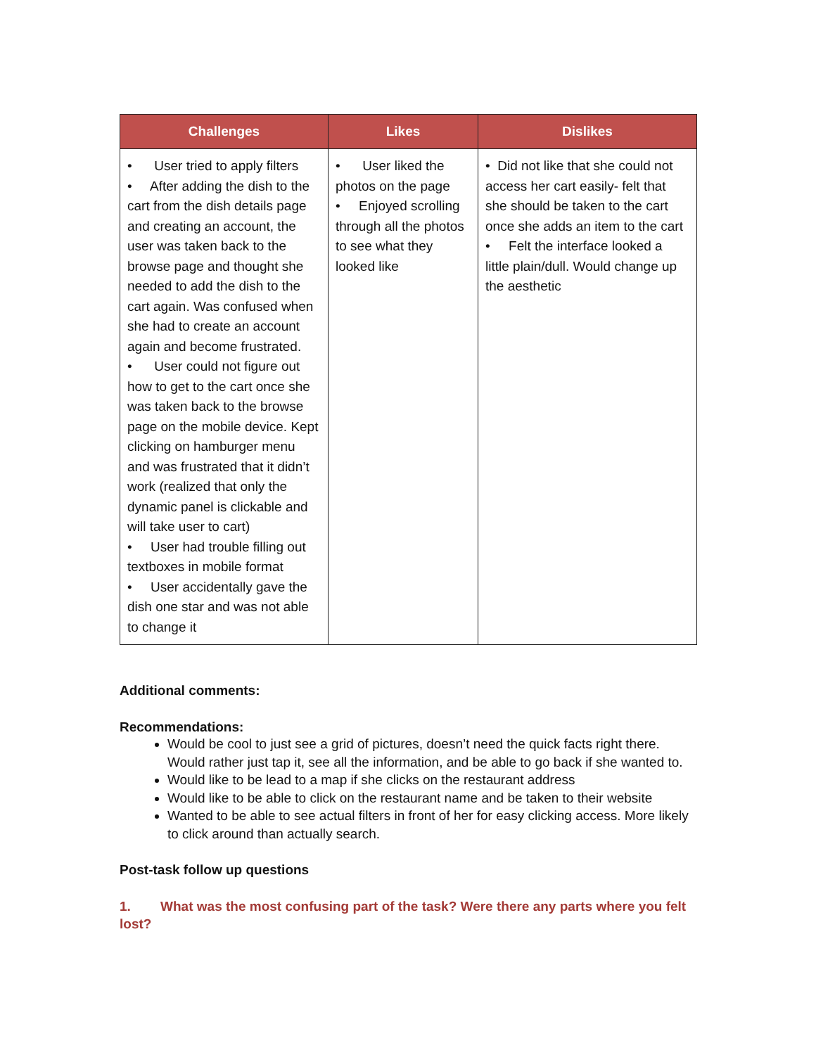| Challenges | Likes | Dislikes |
| --- | --- | --- |
| • User tried to apply filters • After adding the dish to the cart from the dish details page and creating an account, the user was taken back to the browse page and thought she needed to add the dish to the cart again. Was confused when she had to create an account again and become frustrated. • User could not figure out how to get to the cart once she was taken back to the browse page on the mobile device. Kept clicking on hamburger menu and was frustrated that it didn’t work (realized that only the dynamic panel is clickable and will take user to cart) • User had trouble filling out textboxes in mobile format • User accidentally gave the dish one star and was not able to change it | • User liked the photos on the page • Enjoyed scrolling through all the photos to see what they looked like | • Did not like that she could not access her cart easily- felt that she should be taken to the cart once she adds an item to the cart • Felt the interface looked a little plain/dull. Would change up the aesthetic |
Additional comments:
Recommendations:
Would be cool to just see a grid of pictures, doesn’t need the quick facts right there. Would rather just tap it, see all the information, and be able to go back if she wanted to.
Would like to be lead to a map if she clicks on the restaurant address
Would like to be able to click on the restaurant name and be taken to their website
Wanted to be able to see actual filters in front of her for easy clicking access. More likely to click around than actually search.
Post-task follow up questions
1. What was the most confusing part of the task? Were there any parts where you felt lost?